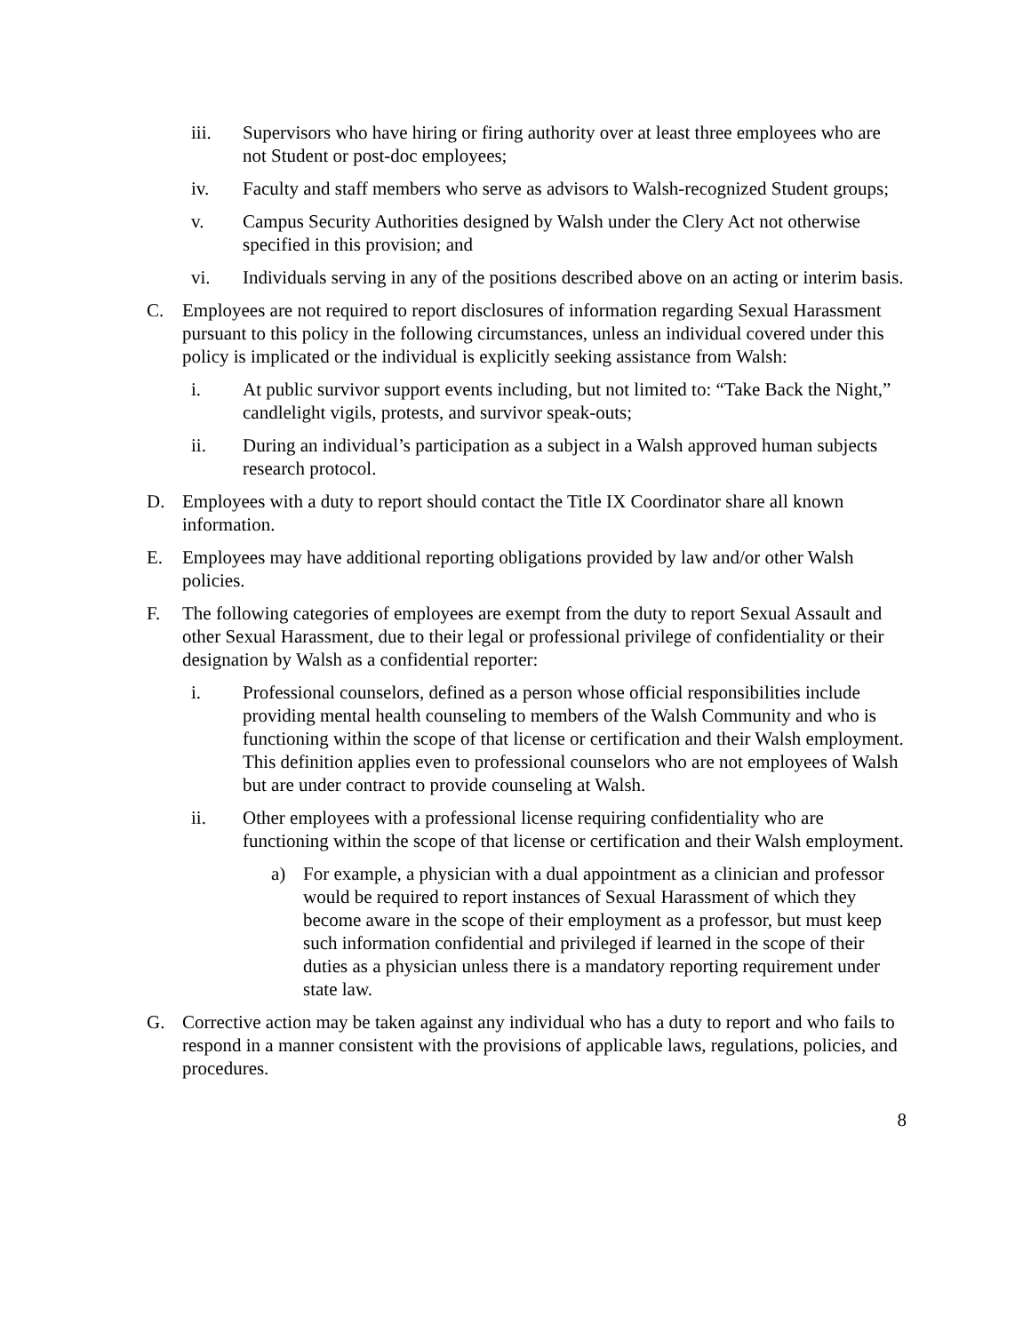iii. Supervisors who have hiring or firing authority over at least three employees who are not Student or post-doc employees;
iv. Faculty and staff members who serve as advisors to Walsh-recognized Student groups;
v. Campus Security Authorities designed by Walsh under the Clery Act not otherwise specified in this provision; and
vi. Individuals serving in any of the positions described above on an acting or interim basis.
C. Employees are not required to report disclosures of information regarding Sexual Harassment pursuant to this policy in the following circumstances, unless an individual covered under this policy is implicated or the individual is explicitly seeking assistance from Walsh:
i. At public survivor support events including, but not limited to: “Take Back the Night,” candlelight vigils, protests, and survivor speak-outs;
ii. During an individual’s participation as a subject in a Walsh approved human subjects research protocol.
D. Employees with a duty to report should contact the Title IX Coordinator share all known information.
E. Employees may have additional reporting obligations provided by law and/or other Walsh policies.
F. The following categories of employees are exempt from the duty to report Sexual Assault and other Sexual Harassment, due to their legal or professional privilege of confidentiality or their designation by Walsh as a confidential reporter:
i. Professional counselors, defined as a person whose official responsibilities include providing mental health counseling to members of the Walsh Community and who is functioning within the scope of that license or certification and their Walsh employment. This definition applies even to professional counselors who are not employees of Walsh but are under contract to provide counseling at Walsh.
ii. Other employees with a professional license requiring confidentiality who are functioning within the scope of that license or certification and their Walsh employment.
a) For example, a physician with a dual appointment as a clinician and professor would be required to report instances of Sexual Harassment of which they become aware in the scope of their employment as a professor, but must keep such information confidential and privileged if learned in the scope of their duties as a physician unless there is a mandatory reporting requirement under state law.
G. Corrective action may be taken against any individual who has a duty to report and who fails to respond in a manner consistent with the provisions of applicable laws, regulations, policies, and procedures.
8